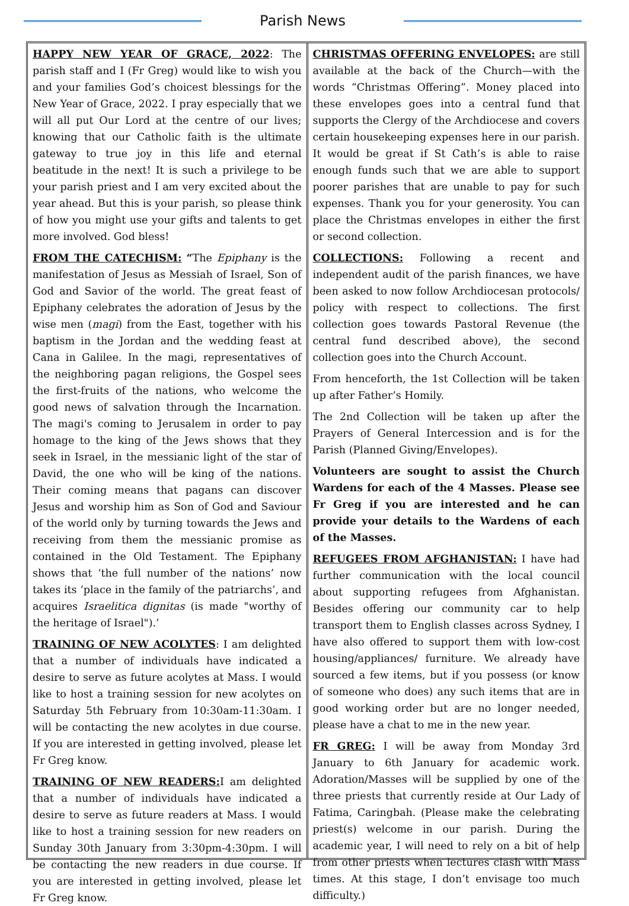Parish News
HAPPY NEW YEAR OF GRACE, 2022: The parish staff and I (Fr Greg) would like to wish you and your families God’s choicest blessings for the New Year of Grace, 2022. I pray especially that we will all put Our Lord at the centre of our lives; knowing that our Catholic faith is the ultimate gateway to true joy in this life and eternal beatitude in the next! It is such a privilege to be your parish priest and I am very excited about the year ahead. But this is your parish, so please think of how you might use your gifts and talents to get more involved. God bless!
FROM THE CATECHISM: “The Epiphany is the manifestation of Jesus as Messiah of Israel, Son of God and Savior of the world. The great feast of Epiphany celebrates the adoration of Jesus by the wise men (magi) from the East, together with his baptism in the Jordan and the wedding feast at Cana in Galilee. In the magi, representatives of the neighboring pagan religions, the Gospel sees the first-fruits of the nations, who welcome the good news of salvation through the Incarnation. The magi's coming to Jerusalem in order to pay homage to the king of the Jews shows that they seek in Israel, in the messianic light of the star of David, the one who will be king of the nations. Their coming means that pagans can discover Jesus and worship him as Son of God and Saviour of the world only by turning towards the Jews and receiving from them the messianic promise as contained in the Old Testament. The Epiphany shows that ‘the full number of the nations’ now takes its ‘place in the family of the patriarchs’, and acquires Israelitica dignitas (is made "worthy of the heritage of Israel").’
TRAINING OF NEW ACOLYTES: I am delighted that a number of individuals have indicated a desire to serve as future acolytes at Mass. I would like to host a training session for new acolytes on Saturday 5th February from 10:30am-11:30am. I will be contacting the new acolytes in due course. If you are interested in getting involved, please let Fr Greg know.
TRAINING OF NEW READERS: I am delighted that a number of individuals have indicated a desire to serve as future readers at Mass. I would like to host a training session for new readers on Sunday 30th January from 3:30pm-4:30pm. I will be contacting the new readers in due course. If you are interested in getting involved, please let Fr Greg know.
CHRISTMAS OFFERING ENVELOPES: are still available at the back of the Church—with the words “Christmas Offering”. Money placed into these envelopes goes into a central fund that supports the Clergy of the Archdiocese and covers certain housekeeping expenses here in our parish. It would be great if St Cath’s is able to raise enough funds such that we are able to support poorer parishes that are unable to pay for such expenses. Thank you for your generosity. You can place the Christmas envelopes in either the first or second collection.
COLLECTIONS: Following a recent and independent audit of the parish finances, we have been asked to now follow Archdiocesan protocols/ policy with respect to collections. The first collection goes towards Pastoral Revenue (the central fund described above), the second collection goes into the Church Account.
From henceforth, the 1st Collection will be taken up after Father’s Homily.
The 2nd Collection will be taken up after the Prayers of General Intercession and is for the Parish (Planned Giving/Envelopes).
Volunteers are sought to assist the Church Wardens for each of the 4 Masses. Please see Fr Greg if you are interested and he can provide your details to the Wardens of each of the Masses.
REFUGEES FROM AFGHANISTAN: I have had further communication with the local council about supporting refugees from Afghanistan. Besides offering our community car to help transport them to English classes across Sydney, I have also offered to support them with low-cost housing/appliances/ furniture. We already have sourced a few items, but if you possess (or know of someone who does) any such items that are in good working order but are no longer needed, please have a chat to me in the new year.
FR GREG: I will be away from Monday 3rd January to 6th January for academic work. Adoration/Masses will be supplied by one of the three priests that currently reside at Our Lady of Fatima, Caringbah. (Please make the celebrating priest(s) welcome in our parish. During the academic year, I will need to rely on a bit of help from other priests when lectures clash with Mass times. At this stage, I don’t envisage too much difficulty.)